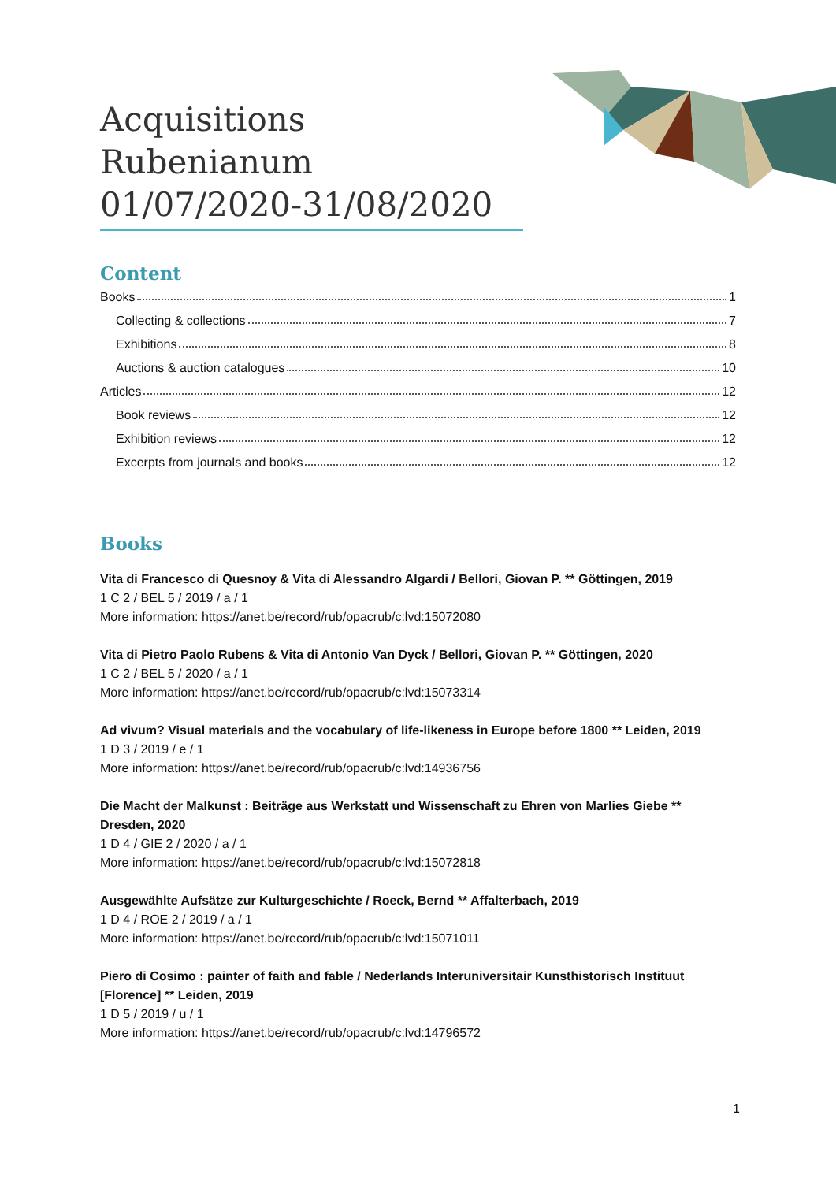Acquisitions Rubenianum 01/07/2020-31/08/2020
Content
Books 1
Collecting & collections 7
Exhibitions 8
Auctions & auction catalogues 10
Articles 12
Book reviews 12
Exhibition reviews 12
Excerpts from journals and books 12
Books
Vita di Francesco di Quesnoy & Vita di Alessandro Algardi / Bellori, Giovan P. ** Göttingen, 2019
1 C 2 / BEL 5 / 2019 / a / 1
More information: https://anet.be/record/rub/opacrub/c:lvd:15072080
Vita di Pietro Paolo Rubens & Vita di Antonio Van Dyck / Bellori, Giovan P. ** Göttingen, 2020
1 C 2 / BEL 5 / 2020 / a / 1
More information: https://anet.be/record/rub/opacrub/c:lvd:15073314
Ad vivum? Visual materials and the vocabulary of life-likeness in Europe before 1800 ** Leiden, 2019
1 D 3 / 2019 / e / 1
More information: https://anet.be/record/rub/opacrub/c:lvd:14936756
Die Macht der Malkunst : Beiträge aus Werkstatt und Wissenschaft zu Ehren von Marlies Giebe ** Dresden, 2020
1 D 4 / GIE 2 / 2020 / a / 1
More information: https://anet.be/record/rub/opacrub/c:lvd:15072818
Ausgewählte Aufsätze zur Kulturgeschichte / Roeck, Bernd ** Affalterbach, 2019
1 D 4 / ROE 2 / 2019 / a / 1
More information: https://anet.be/record/rub/opacrub/c:lvd:15071011
Piero di Cosimo : painter of faith and fable / Nederlands Interuniversitair Kunsthistorisch Instituut [Florence] ** Leiden, 2019
1 D 5 / 2019 / u / 1
More information: https://anet.be/record/rub/opacrub/c:lvd:14796572
1